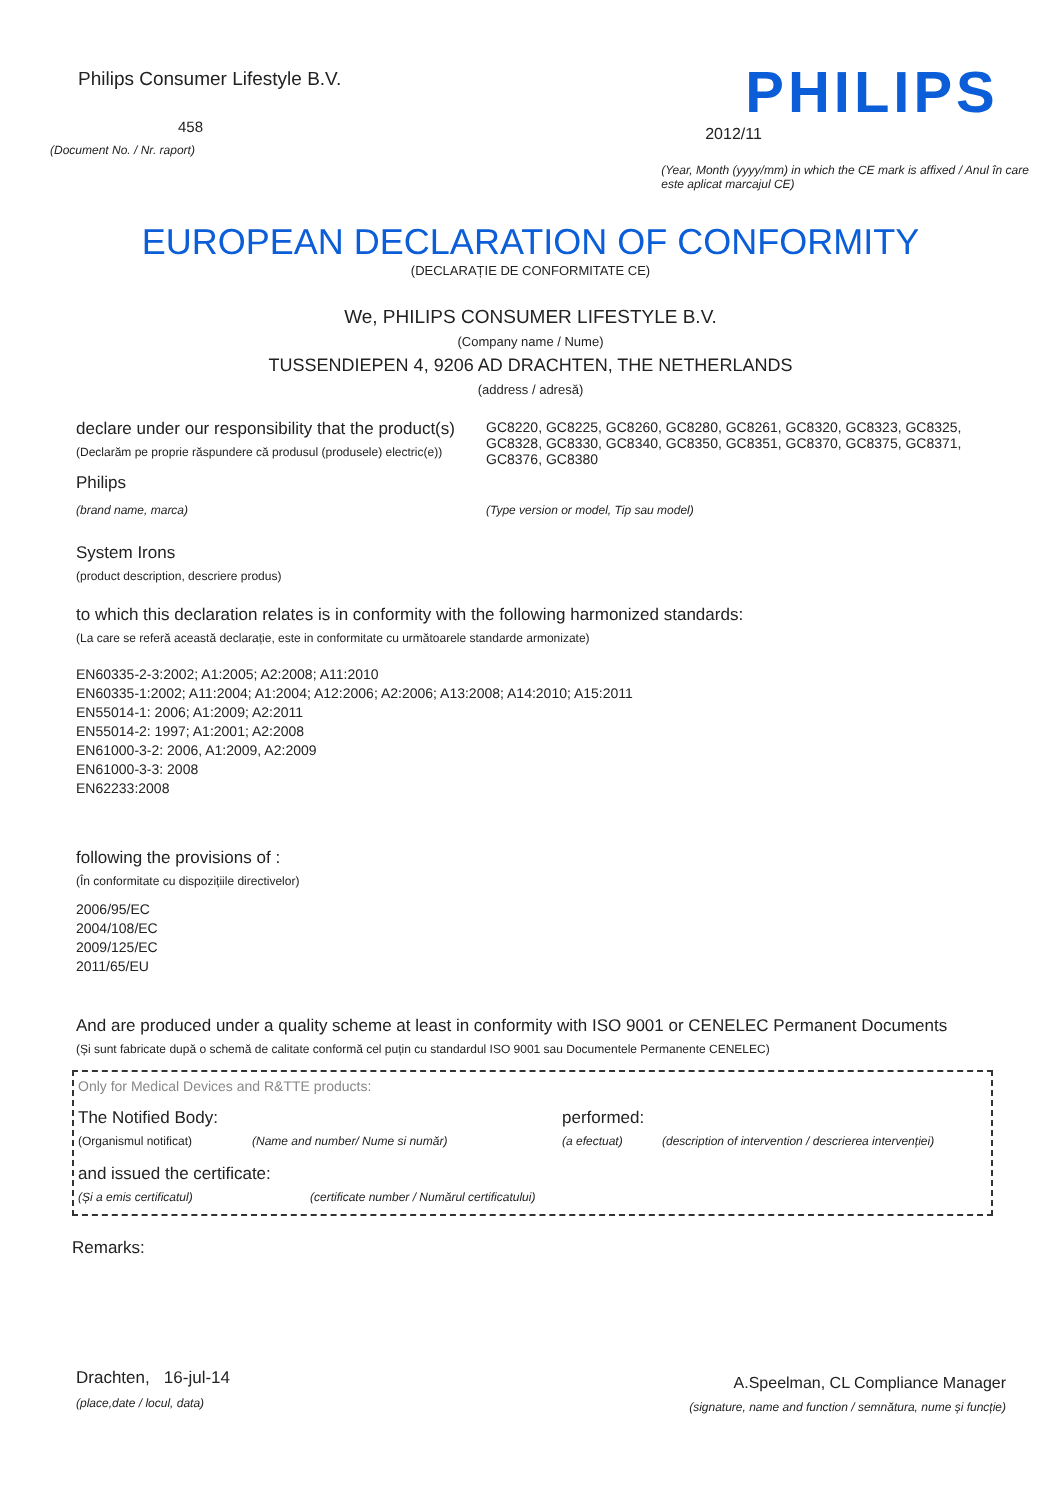Philips Consumer Lifestyle B.V.
458
(Document No. / Nr. raport)
PHILIPS
2012/11
(Year, Month (yyyy/mm) in which the CE mark is affixed / Anul în care este aplicat marcajul CE)
EUROPEAN DECLARATION OF CONFORMITY
(DECLARAȚIE DE CONFORMITATE CE)
We, PHILIPS CONSUMER LIFESTYLE B.V.
(Company name / Nume)
TUSSENDIEPEN 4, 9206 AD DRACHTEN, THE NETHERLANDS
(address / adresă)
declare under our responsibility that the product(s)
(Declarăm pe proprie răspundere că produsul (produsele) electric(e))
GC8220, GC8225, GC8260, GC8280, GC8261, GC8320, GC8323, GC8325, GC8328, GC8330, GC8340, GC8350, GC8351, GC8370, GC8375, GC8371, GC8376, GC8380
Philips
(brand name, marca) (Type version or model, Tip sau model)
System Irons
(product description, descriere produs)
to which this declaration relates is in conformity with the following harmonized standards:
(La care se referă această declarație, este in conformitate cu următoarele standarde armonizate)
EN60335-2-3:2002; A1:2005; A2:2008; A11:2010
EN60335-1:2002; A11:2004; A1:2004; A12:2006; A2:2006; A13:2008; A14:2010; A15:2011
EN55014-1: 2006; A1:2009; A2:2011
EN55014-2: 1997; A1:2001; A2:2008
EN61000-3-2: 2006, A1:2009, A2:2009
EN61000-3-3: 2008
EN62233:2008
following the provisions of :
(În conformitate cu dispozițiile directivelor)
2006/95/EC
2004/108/EC
2009/125/EC
2011/65/EU
And are produced under a quality scheme at least in conformity with ISO 9001 or CENELEC Permanent Documents
(Și sunt fabricate după o schemă de calitate conformă cel puțin cu standardul ISO 9001 sau Documentele Permanente CENELEC)
Only for Medical Devices and R&TTE products:
The Notified Body: performed:
(Organismul notificat) (Name and number/ Nume si număr) (a efectuat) (description of intervention / descrierea intervenției)
and issued the certificate:
(Și a emis certificatul) (certificate number / Numărul certificatului)
Remarks:
Drachten, 16-jul-14
(place,date / locul, data)
A.Speelman, CL Compliance Manager
(signature, name and function / semnătura, nume și funcție)